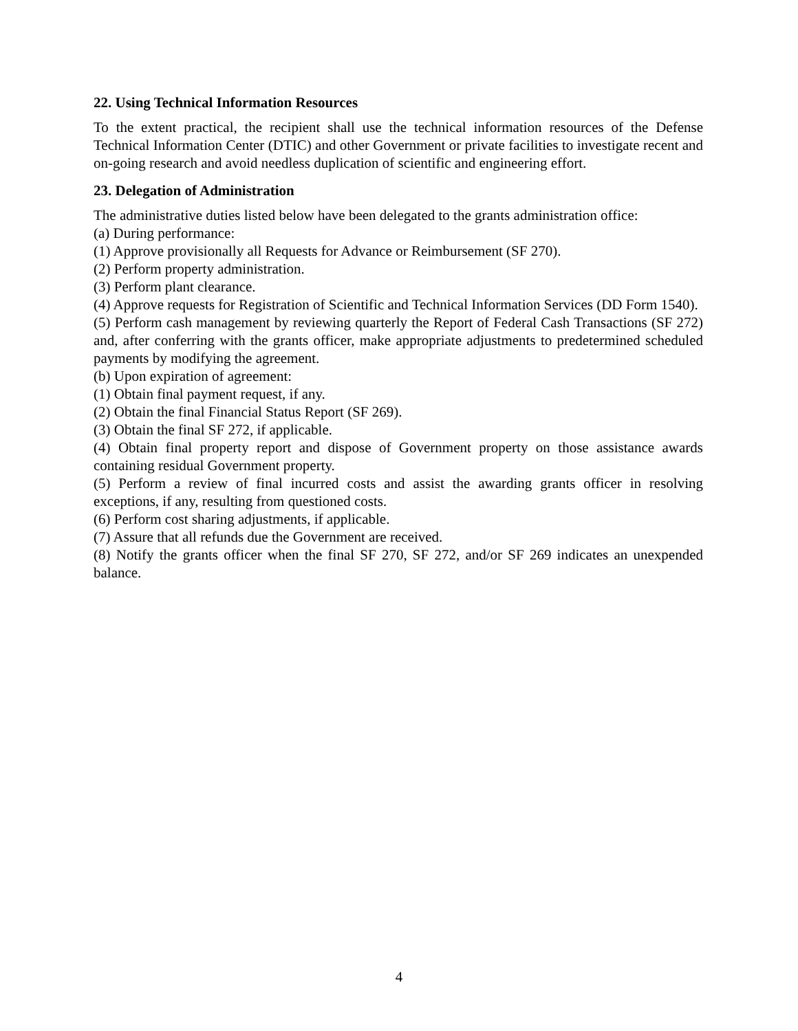22. Using Technical Information Resources
To the extent practical, the recipient shall use the technical information resources of the Defense Technical Information Center (DTIC) and other Government or private facilities to investigate recent and on-going research and avoid needless duplication of scientific and engineering effort.
23. Delegation of Administration
The administrative duties listed below have been delegated to the grants administration office:
(a) During performance:
(1) Approve provisionally all Requests for Advance or Reimbursement (SF 270).
(2) Perform property administration.
(3) Perform plant clearance.
(4) Approve requests for Registration of Scientific and Technical Information Services (DD Form 1540).
(5) Perform cash management by reviewing quarterly the Report of Federal Cash Transactions (SF 272) and, after conferring with the grants officer, make appropriate adjustments to predetermined scheduled payments by modifying the agreement.
(b) Upon expiration of agreement:
(1) Obtain final payment request, if any.
(2) Obtain the final Financial Status Report (SF 269).
(3) Obtain the final SF 272, if applicable.
(4) Obtain final property report and dispose of Government property on those assistance awards containing residual Government property.
(5) Perform a review of final incurred costs and assist the awarding grants officer in resolving exceptions, if any, resulting from questioned costs.
(6) Perform cost sharing adjustments, if applicable.
(7) Assure that all refunds due the Government are received.
(8) Notify the grants officer when the final SF 270, SF 272, and/or SF 269 indicates an unexpended balance.
4